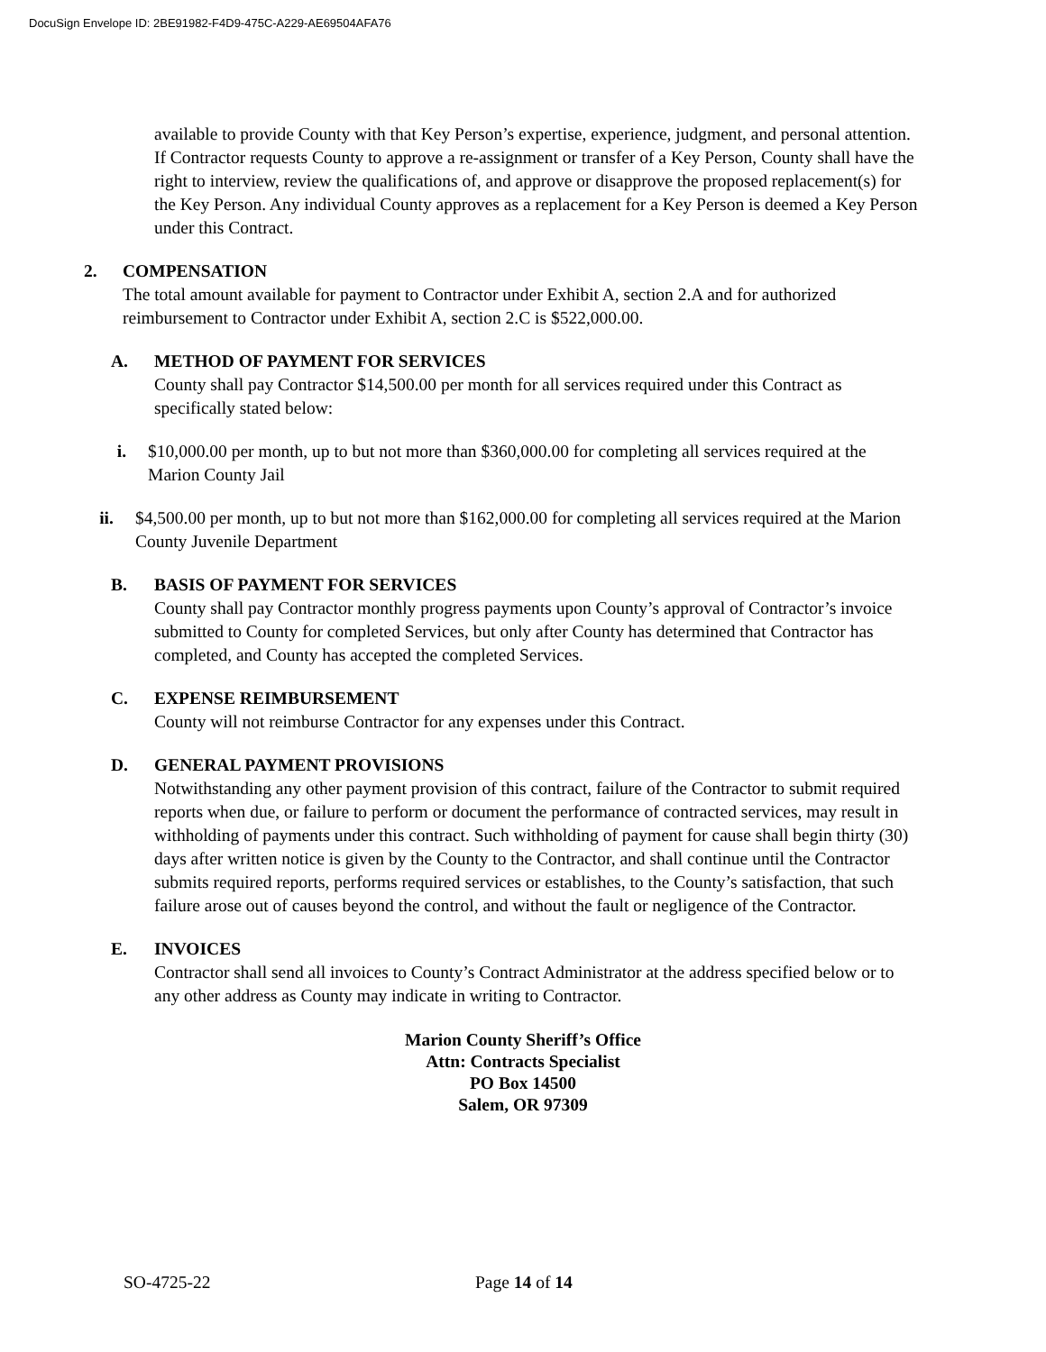DocuSign Envelope ID: 2BE91982-F4D9-475C-A229-AE69504AFA76
available to provide County with that Key Person’s expertise, experience, judgment, and personal attention. If Contractor requests County to approve a re-assignment or transfer of a Key Person, County shall have the right to interview, review the qualifications of, and approve or disapprove the proposed replacement(s) for the Key Person. Any individual County approves as a replacement for a Key Person is deemed a Key Person under this Contract.
2. COMPENSATION
The total amount available for payment to Contractor under Exhibit A, section 2.A and for authorized reimbursement to Contractor under Exhibit A, section 2.C is $522,000.00.
A. METHOD OF PAYMENT FOR SERVICES
County shall pay Contractor $14,500.00 per month for all services required under this Contract as specifically stated below:
i. $10,000.00 per month, up to but not more than $360,000.00 for completing all services required at the Marion County Jail
ii. $4,500.00 per month, up to but not more than $162,000.00 for completing all services required at the Marion County Juvenile Department
B. BASIS OF PAYMENT FOR SERVICES
County shall pay Contractor monthly progress payments upon County’s approval of Contractor’s invoice submitted to County for completed Services, but only after County has determined that Contractor has completed, and County has accepted the completed Services.
C. EXPENSE REIMBURSEMENT
County will not reimburse Contractor for any expenses under this Contract.
D. GENERAL PAYMENT PROVISIONS
Notwithstanding any other payment provision of this contract, failure of the Contractor to submit required reports when due, or failure to perform or document the performance of contracted services, may result in withholding of payments under this contract. Such withholding of payment for cause shall begin thirty (30) days after written notice is given by the County to the Contractor, and shall continue until the Contractor submits required reports, performs required services or establishes, to the County’s satisfaction, that such failure arose out of causes beyond the control, and without the fault or negligence of the Contractor.
E. INVOICES
Contractor shall send all invoices to County’s Contract Administrator at the address specified below or to any other address as County may indicate in writing to Contractor.
Marion County Sheriff’s Office
Attn: Contracts Specialist
PO Box 14500
Salem, OR 97309
SO-4725-22 Page 14 of 14